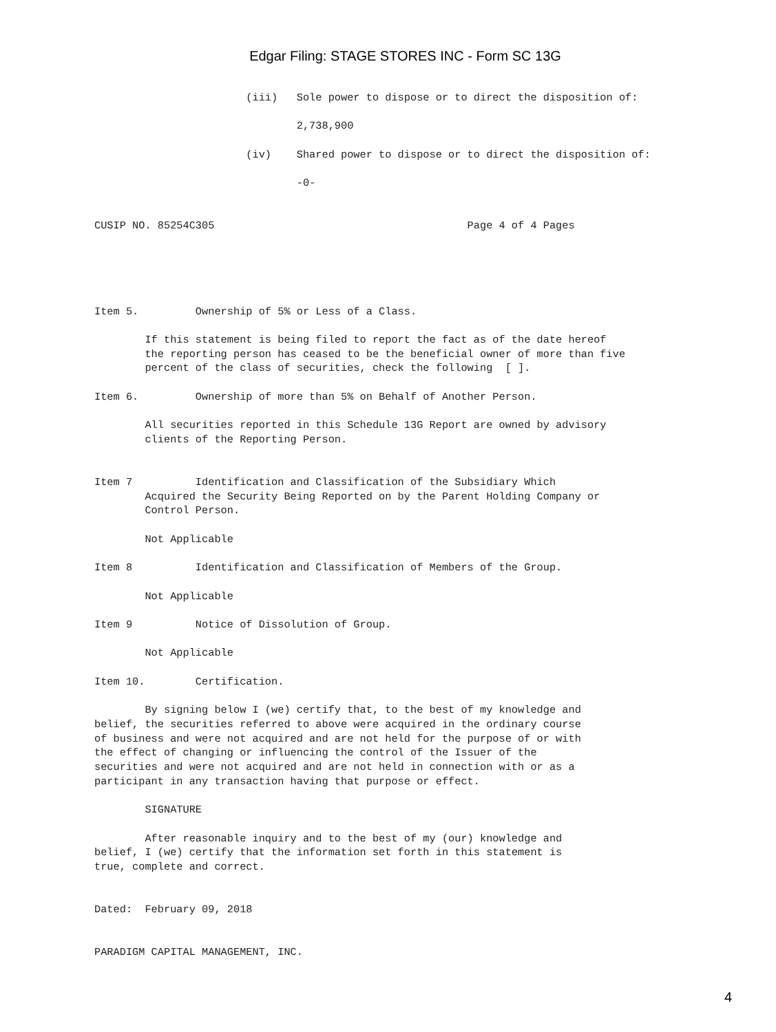Edgar Filing: STAGE STORES INC - Form SC 13G
(iii) Sole power to dispose or to direct the disposition of: 2,738,900 (iv) Shared power to dispose or to direct the disposition of: -0- CUSIP NO. 85254C305 Page 4 of 4 Pages Item 5. Ownership of 5% or Less of a Class. If this statement is being filed to report the fact as of the date hereof the reporting person has ceased to be the beneficial owner of more than five percent of the class of securities, check the following [ ]. Item 6. Ownership of more than 5% on Behalf of Another Person. All securities reported in this Schedule 13G Report are owned by advisory clients of the Reporting Person. Item 7 Identification and Classification of the Subsidiary Which Acquired the Security Being Reported on by the Parent Holding Company or Control Person. Not Applicable Item 8 Identification and Classification of Members of the Group. Not Applicable Item 9 Notice of Dissolution of Group. Not Applicable Item 10. Certification. By signing below I (we) certify that, to the best of my knowledge and belief, the securities referred to above were acquired in the ordinary course of business and were not acquired and are not held for the purpose of or with the effect of changing or influencing the control of the Issuer of the securities and were not acquired and are not held in connection with or as a participant in any transaction having that purpose or effect. SIGNATURE After reasonable inquiry and to the best of my (our) knowledge and belief, I (we) certify that the information set forth in this statement is true, complete and correct. Dated: February 09, 2018 PARADIGM CAPITAL MANAGEMENT, INC.
4